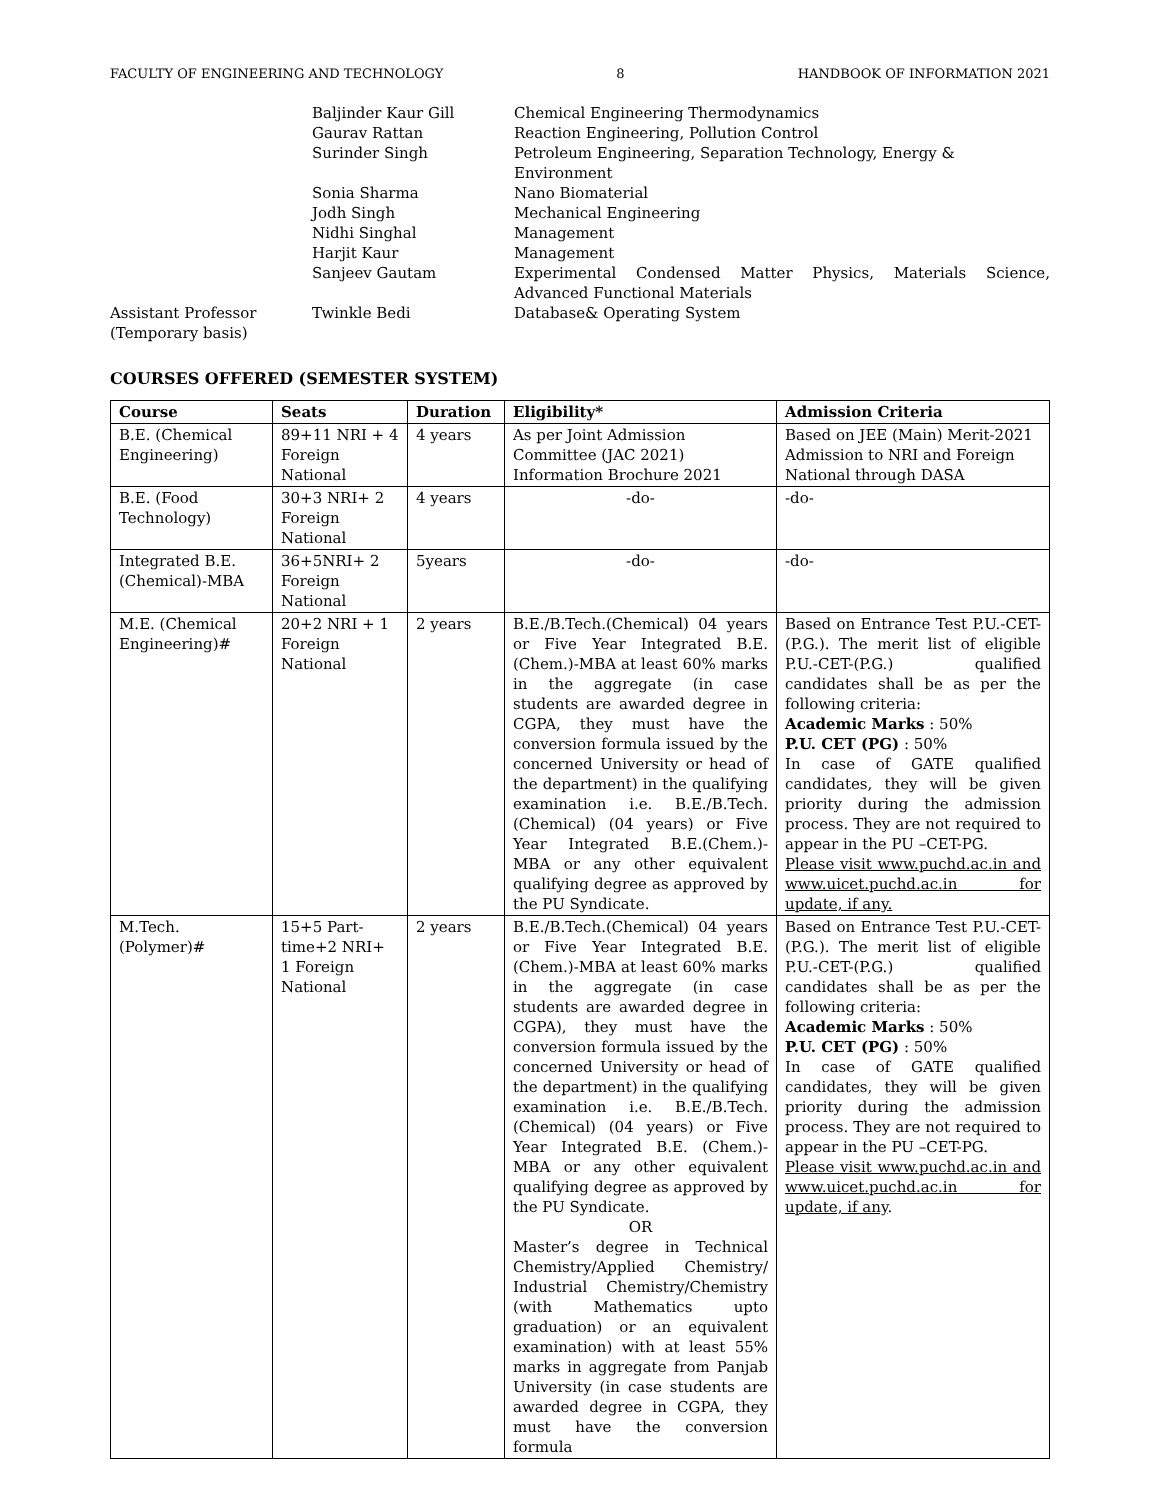FACULTY OF ENGINEERING AND TECHNOLOGY 8 HANDBOOK OF INFORMATION 2021
Baljinder Kaur Gill
Chemical Engineering Thermodynamics
Gaurav Rattan
Reaction Engineering, Pollution Control
Surinder Singh
Petroleum Engineering, Separation Technology, Energy & Environment
Sonia Sharma
Nano Biomaterial
Jodh Singh
Mechanical Engineering
Nidhi Singhal
Management
Harjit Kaur
Management
Sanjeev Gautam
Experimental Condensed Matter Physics, Materials Science, Advanced Functional Materials
Assistant Professor (Temporary basis)
Twinkle Bedi
Database& Operating System
COURSES OFFERED (SEMESTER SYSTEM)
| Course | Seats | Duration | Eligibility* | Admission Criteria |
| --- | --- | --- | --- | --- |
| B.E. (Chemical Engineering) | 89+11 NRI + 4 Foreign National | 4 years | As per Joint Admission Committee (JAC 2021) Information Brochure 2021 | Based on JEE (Main) Merit-2021 Admission to NRI and Foreign National through DASA |
| B.E. (Food Technology) | 30+3 NRI+ 2 Foreign National | 4 years | -do- | -do- |
| Integrated B.E. (Chemical)-MBA | 36+5NRI+ 2 Foreign National | 5years | -do- | -do- |
| M.E. (Chemical Engineering)# | 20+2 NRI + 1 Foreign National | 2 years | B.E./B.Tech.(Chemical) 04 years or Five Year Integrated B.E.(Chem.)-MBA at least 60% marks in the aggregate (in case students are awarded degree in CGPA, they must have the conversion formula issued by the concerned University or head of the department) in the qualifying examination i.e. B.E./B.Tech. (Chemical) (04 years) or Five Year Integrated B.E.(Chem.)- MBA or any other equivalent qualifying degree as approved by the PU Syndicate. | Based on Entrance Test P.U.-CET-(P.G.). The merit list of eligible P.U.-CET-(P.G.) qualified candidates shall be as per the following criteria: Academic Marks : 50% P.U. CET (PG) : 50% In case of GATE qualified candidates, they will be given priority during the admission process. They are not required to appear in the PU –CET-PG. Please visit www.puchd.ac.in and www.uicet.puchd.ac.in for update, if any. |
| M.Tech. (Polymer)# | 15+5 Part-time+2 NRI+ 1 Foreign National | 2 years | B.E./B.Tech.(Chemical) 04 years or Five Year Integrated B.E.(Chem.)-MBA at least 60% marks in the aggregate (in case students are awarded degree in CGPA), they must have the conversion formula issued by the concerned University or head of the department) in the qualifying examination i.e. B.E./B.Tech. (Chemical) (04 years) or Five Year Integrated B.E. (Chem.)- MBA or any other equivalent qualifying degree as approved by the PU Syndicate. OR Master’s degree in Technical Chemistry/Applied Chemistry/ Industrial Chemistry/Chemistry (with Mathematics upto graduation) or an equivalent examination) with at least 55% marks in aggregate from Panjab University (in case students are awarded degree in CGPA, they must have the conversion formula | Based on Entrance Test P.U.-CET-(P.G.). The merit list of eligible P.U.-CET-(P.G.) qualified candidates shall be as per the following criteria: Academic Marks : 50% P.U. CET (PG) : 50% In case of GATE qualified candidates, they will be given priority during the admission process. They are not required to appear in the PU –CET-PG. Please visit www.puchd.ac.in and www.uicet.puchd.ac.in for update, if any . |